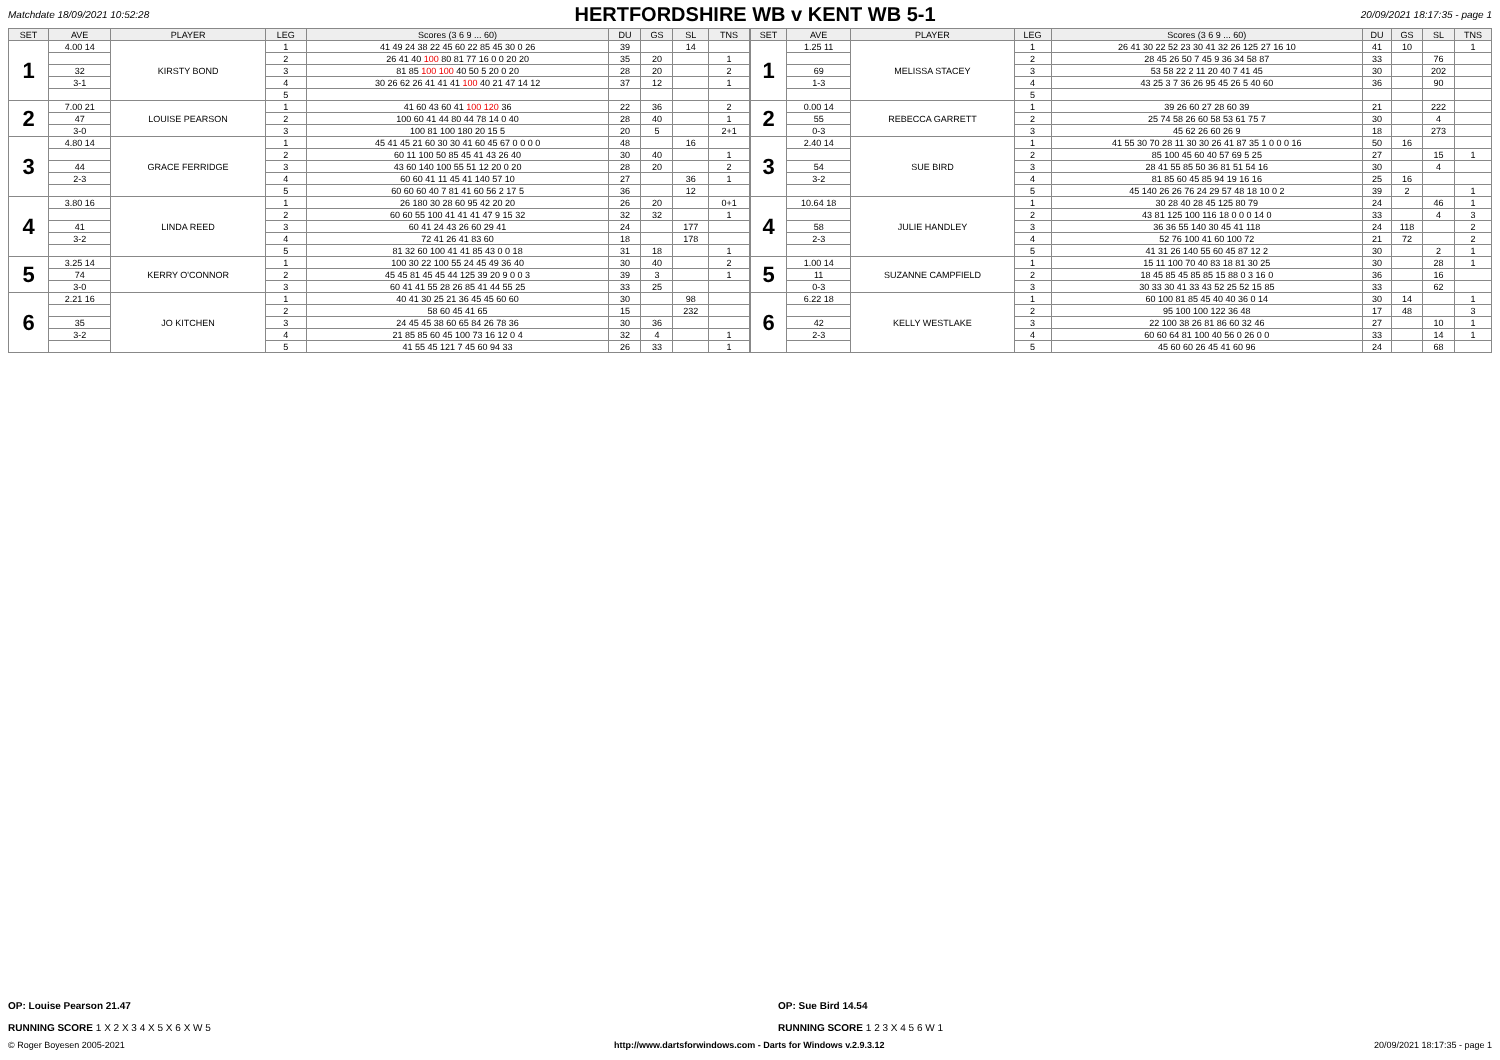Matchdate 18/09/2021 10:52:28
HERTFORDSHIRE WB v KENT WB 5-1
20/09/2021 18:17:35 - page 1
| SET | AVE | PLAYER | LEG | Scores (3 6 9 ... 60) | DU | GS | SL | TNS |
| --- | --- | --- | --- | --- | --- | --- | --- | --- |
| 1 | 4.00 14 | KIRSTY BOND | 1 | 41 49 24 38 22 45 60 22 85 45 30 0 26 | 39 | | 14 | |
| | | | 2 | 26 41 40 100 80 81 77 16 0 0 20 20 | 35 | 20 | | 1 |
| | 32 | | 3 | 81 85 100 100 40 50 5 20 0 20 | 28 | 20 | | 2 |
| | 3-1 | | 4 | 30 26 62 26 41 41 41 100 40 21 47 14 12 | 37 | 12 | | 1 |
| | | | 5 | | | | | |
| 2 | 7.00 21 | LOUISE PEARSON | 1 | 41 60 43 60 41 100 120 36 | 22 | 36 | | 2 |
| | 47 | | 2 | 100 60 41 44 80 44 78 14 0 40 | 28 | 40 | | 1 |
| | 3-0 | | 3 | 100 81 100 180 20 15 5 | 20 | 5 | | 2+1 |
| 3 | 4.80 14 | GRACE FERRIDGE | 1 | 45 41 45 21 60 30 30 41 60 45 67 0 0 0 0 | 48 | | 16 | |
| | | | 2 | 60 11 100 50 85 45 41 43 26 40 | 30 | 40 | | 1 |
| | 44 | | 3 | 43 60 140 100 55 51 12 20 0 20 | 28 | 20 | | 2 |
| | 2-3 | | 4 | 60 60 41 11 45 41 140 57 10 | 27 | | 36 | 1 |
| | | | 5 | 60 60 60 40 7 81 41 60 56 2 17 5 | 36 | | 12 | |
| 4 | 3.80 16 | LINDA REED | 1 | 26 180 30 28 60 95 42 20 20 | 26 | 20 | | 0+1 |
| | | | 2 | 60 60 55 100 41 41 41 47 9 15 32 | 32 | 32 | | 1 |
| | 41 | | 3 | 60 41 24 43 26 60 29 41 | 24 | | 177 | |
| | 3-2 | | 4 | 72 41 26 41 83 60 | 18 | | 178 | |
| | | | 5 | 81 32 60 100 41 41 85 43 0 0 18 | 31 | 18 | | 1 |
| 5 | 3.25 14 | KERRY O'CONNOR | 1 | 100 30 22 100 55 24 45 49 36 40 | 30 | 40 | | 2 |
| | 74 | | 2 | 45 45 81 45 45 44 125 39 20 9 0 0 3 | 39 | 3 | | 1 |
| | 3-0 | | 3 | 60 41 41 55 28 26 85 41 44 55 25 | 33 | 25 | | |
| 6 | 2.21 16 | JO KITCHEN | 1 | 40 41 30 25 21 36 45 45 60 60 | 30 | | 98 | |
| | | | 2 | 58 60 45 41 65 | 15 | | 232 | |
| | 35 | | 3 | 24 45 45 38 60 65 84 26 78 36 | 30 | 36 | | |
| | 3-2 | | 4 | 21 85 85 60 45 100 73 16 12 0 4 | 32 | 4 | | 1 |
| | | | 5 | 41 55 45 121 7 45 60 94 33 | 26 | 33 | | 1 |
| SET | AVE | PLAYER | LEG | Scores (3 6 9 ... 60) | DU | GS | SL | TNS |
| --- | --- | --- | --- | --- | --- | --- | --- | --- |
| 1 | 1.25 11 | MELISSA STACEY | 1 | 26 41 30 22 52 23 30 41 32 26 125 27 16 10 | 41 | 10 | | 1 |
| | | | 2 | 28 45 26 50 7 45 9 36 34 58 87 | 33 | | 76 | |
| | 69 | | 3 | 53 58 22 2 11 20 40 7 41 45 | 30 | | 202 | |
| | 1-3 | | 4 | 43 25 3 7 36 26 95 45 26 5 40 60 | 36 | | 90 | |
| | | | 5 | | | | | |
| 2 | 0.00 14 | REBECCA GARRETT | 1 | 39 26 60 27 28 60 39 | 21 | | 222 | |
| | 55 | | 2 | 25 74 58 26 60 58 53 61 75 7 | 30 | | 4 | |
| | 0-3 | | 3 | 45 62 26 60 26 9 | 18 | | 273 | |
| 3 | 2.40 14 | SUE BIRD | 1 | 41 55 30 70 28 11 30 30 26 41 87 35 1 0 0 0 16 | 50 | 16 | | |
| | | | 2 | 85 100 45 60 40 57 69 5 25 | 27 | | 15 | 1 |
| | 54 | | 3 | 28 41 55 85 50 36 81 51 54 16 | 30 | | 4 | |
| | 3-2 | | 4 | 81 85 60 45 85 94 19 16 16 | 25 | 16 | | |
| | | | 5 | 45 140 26 26 76 24 29 57 48 18 10 0 2 | 39 | 2 | | 1 |
| 4 | 10.64 18 | JULIE HANDLEY | 1 | 30 28 40 28 45 125 80 79 | 24 | | 46 | 1 |
| | | | 2 | 43 81 125 100 116 18 0 0 0 14 0 | 33 | | 4 | 3 |
| | 58 | | 3 | 36 36 55 140 30 45 41 118 | 24 | 118 | | 2 |
| | 2-3 | | 4 | 52 76 100 41 60 100 72 | 21 | 72 | | 2 |
| | | | 5 | 41 31 26 140 55 60 45 87 12 2 | 30 | | 2 | 1 |
| 5 | 1.00 14 | SUZANNE CAMPFIELD | 1 | 15 11 100 70 40 83 18 81 30 25 | 30 | | 28 | 1 |
| | 11 | | 2 | 18 45 85 45 85 85 15 88 0 3 16 0 | 36 | | 16 | |
| | 0-3 | | 3 | 30 33 30 41 33 43 52 25 52 15 85 | 33 | | 62 | |
| 6 | 6.22 18 | KELLY WESTLAKE | 1 | 60 100 81 85 45 40 40 36 0 14 | 30 | 14 | | 1 |
| | | | 2 | 95 100 100 122 36 48 | 17 | 48 | | 3 |
| | 42 | | 3 | 22 100 38 26 81 86 60 32 46 | 27 | | 10 | 1 |
| | 2-3 | | 4 | 60 60 64 81 100 40 56 0 26 0 0 | 33 | | 14 | 1 |
| | | | 5 | 45 60 60 26 45 41 60 96 | 24 | | 68 | |
OP: Louise Pearson 21.47
RUNNING SCORE 1 X 2 X 3 4 X 5 X 6 X W 5
OP: Sue Bird 14.54
RUNNING SCORE 1 2 3 X 4 5 6 W 1
© Roger Boyesen 2005-2021 http://www.dartsforwindows.com - Darts for Windows v.2.9.3.12 20/09/2021 18:17:35 - page 1